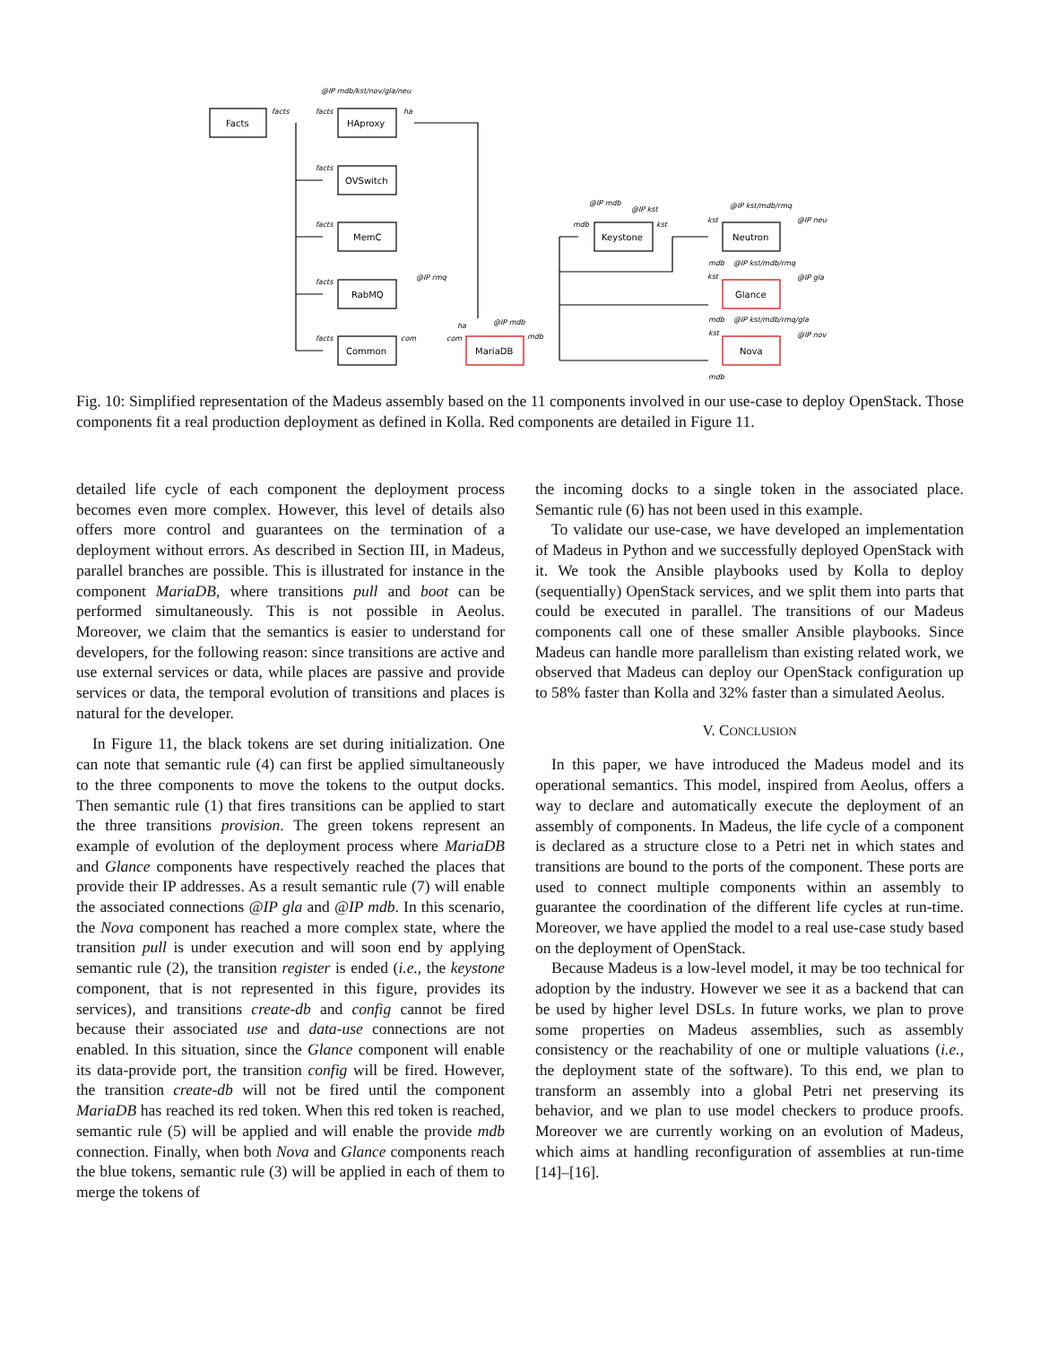Facts
HAproxy
OVSwitch
MemC
RabMQ
Common
MariaDB
Keystone
Neutron
Glance
Nova
@IP mdb/kst/nov/gla/neu
facts
facts
ha
facts
facts
facts
@IP rmq
facts
com
com
ha
@IP mdb
mdb
@IP mdb
@IP kst
mdb
kst
@IP kst/mdb/rmq
@IP neu
kst
mdb
@IP kst/mdb/rmq
kst
@IP gla
mdb
@IP kst/mdb/rmq/gla
kst
@IP nov
mdb
Fig. 10: Simplified representation of the Madeus assembly based on the 11 components involved in our use-case to deploy OpenStack. Those components fit a real production deployment as defined in Kolla. Red components are detailed in Figure 11.
detailed life cycle of each component the deployment process becomes even more complex. However, this level of details also offers more control and guarantees on the termination of a deployment without errors. As described in Section III, in Madeus, parallel branches are possible. This is illustrated for instance in the component MariaDB, where transitions pull and boot can be performed simultaneously. This is not possible in Aeolus. Moreover, we claim that the semantics is easier to understand for developers, for the following reason: since transitions are active and use external services or data, while places are passive and provide services or data, the temporal evolution of transitions and places is natural for the developer.
In Figure 11, the black tokens are set during initialization. One can note that semantic rule (4) can first be applied simultaneously to the three components to move the tokens to the output docks. Then semantic rule (1) that fires transitions can be applied to start the three transitions provision. The green tokens represent an example of evolution of the deployment process where MariaDB and Glance components have respectively reached the places that provide their IP addresses. As a result semantic rule (7) will enable the associated connections @IP gla and @IP mdb. In this scenario, the Nova component has reached a more complex state, where the transition pull is under execution and will soon end by applying semantic rule (2), the transition register is ended (i.e., the keystone component, that is not represented in this figure, provides its services), and transitions create-db and config cannot be fired because their associated use and data-use connections are not enabled. In this situation, since the Glance component will enable its data-provide port, the transition config will be fired. However, the transition create-db will not be fired until the component MariaDB has reached its red token. When this red token is reached, semantic rule (5) will be applied and will enable the provide mdb connection. Finally, when both Nova and Glance components reach the blue tokens, semantic rule (3) will be applied in each of them to merge the tokens of
the incoming docks to a single token in the associated place. Semantic rule (6) has not been used in this example.
To validate our use-case, we have developed an implementation of Madeus in Python and we successfully deployed OpenStack with it. We took the Ansible playbooks used by Kolla to deploy (sequentially) OpenStack services, and we split them into parts that could be executed in parallel. The transitions of our Madeus components call one of these smaller Ansible playbooks. Since Madeus can handle more parallelism than existing related work, we observed that Madeus can deploy our OpenStack configuration up to 58% faster than Kolla and 32% faster than a simulated Aeolus.
V. CONCLUSION
In this paper, we have introduced the Madeus model and its operational semantics. This model, inspired from Aeolus, offers a way to declare and automatically execute the deployment of an assembly of components. In Madeus, the life cycle of a component is declared as a structure close to a Petri net in which states and transitions are bound to the ports of the component. These ports are used to connect multiple components within an assembly to guarantee the coordination of the different life cycles at run-time. Moreover, we have applied the model to a real use-case study based on the deployment of OpenStack.
Because Madeus is a low-level model, it may be too technical for adoption by the industry. However we see it as a backend that can be used by higher level DSLs. In future works, we plan to prove some properties on Madeus assemblies, such as assembly consistency or the reachability of one or multiple valuations (i.e., the deployment state of the software). To this end, we plan to transform an assembly into a global Petri net preserving its behavior, and we plan to use model checkers to produce proofs. Moreover we are currently working on an evolution of Madeus, which aims at handling reconfiguration of assemblies at run-time [14]–[16].